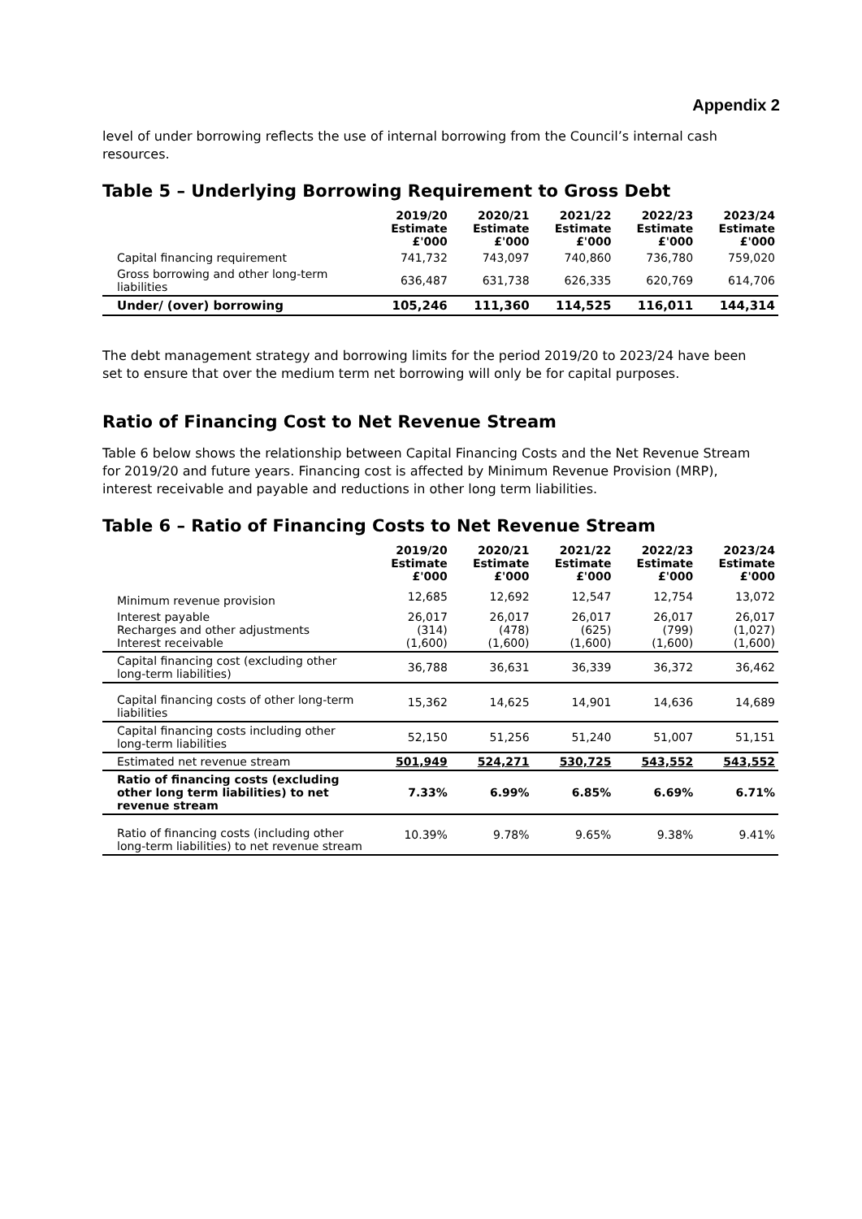Appendix 2
level of under borrowing reflects the use of internal borrowing from the Council’s internal cash resources.
Table 5 – Underlying Borrowing Requirement to Gross Debt
| | 2019/20 Estimate £'000 | 2020/21 Estimate £'000 | 2021/22 Estimate £'000 | 2022/23 Estimate £'000 | 2023/24 Estimate £'000 |
| --- | --- | --- | --- | --- | --- |
| Capital financing requirement | 741,732 | 743,097 | 740,860 | 736,780 | 759,020 |
| Gross borrowing and other long-term liabilities | 636,487 | 631,738 | 626,335 | 620,769 | 614,706 |
| Under/ (over) borrowing | 105,246 | 111,360 | 114,525 | 116,011 | 144,314 |
The debt management strategy and borrowing limits for the period 2019/20 to 2023/24 have been set to ensure that over the medium term net borrowing will only be for capital purposes.
Ratio of Financing Cost to Net Revenue Stream
Table 6 below shows the relationship between Capital Financing Costs and the Net Revenue Stream for 2019/20 and future years. Financing cost is affected by Minimum Revenue Provision (MRP), interest receivable and payable and reductions in other long term liabilities.
Table 6 – Ratio of Financing Costs to Net Revenue Stream
| | 2019/20 Estimate £'000 | 2020/21 Estimate £'000 | 2021/22 Estimate £'000 | 2022/23 Estimate £'000 | 2023/24 Estimate £'000 |
| --- | --- | --- | --- | --- | --- |
| Minimum revenue provision | 12,685 | 12,692 | 12,547 | 12,754 | 13,072 |
| Interest payable Recharges and other adjustments Interest receivable | 26,017 (314) (1,600) | 26,017 (478) (1,600) | 26,017 (625) (1,600) | 26,017 (799) (1,600) | 26,017 (1,027) (1,600) |
| Capital financing cost (excluding other long-term liabilities) | 36,788 | 36,631 | 36,339 | 36,372 | 36,462 |
| Capital financing costs of other long-term liabilities | 15,362 | 14,625 | 14,901 | 14,636 | 14,689 |
| Capital financing costs including other long-term liabilities | 52,150 | 51,256 | 51,240 | 51,007 | 51,151 |
| Estimated net revenue stream | 501,949 | 524,271 | 530,725 | 543,552 | 543,552 |
| Ratio of financing costs (excluding other long term liabilities) to net revenue stream | 7.33% | 6.99% | 6.85% | 6.69% | 6.71% |
| Ratio of financing costs (including other long-term liabilities) to net revenue stream | 10.39% | 9.78% | 9.65% | 9.38% | 9.41% |